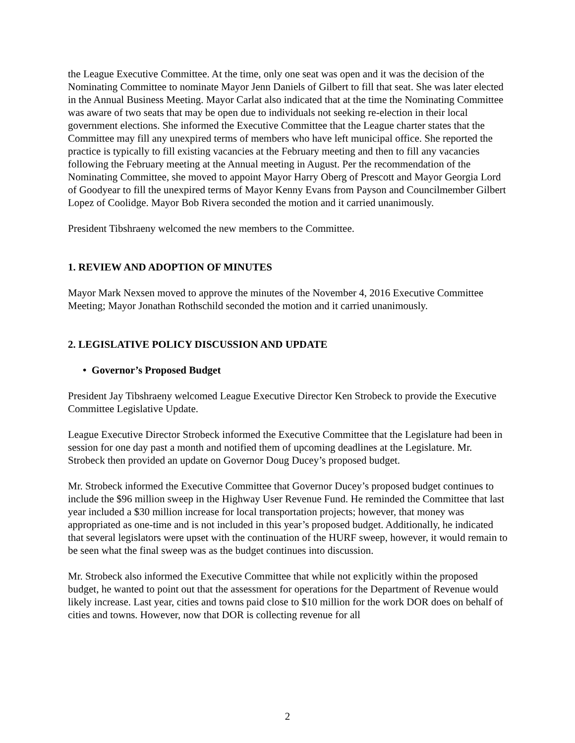the League Executive Committee. At the time, only one seat was open and it was the decision of the Nominating Committee to nominate Mayor Jenn Daniels of Gilbert to fill that seat. She was later elected in the Annual Business Meeting. Mayor Carlat also indicated that at the time the Nominating Committee was aware of two seats that may be open due to individuals not seeking re-election in their local government elections. She informed the Executive Committee that the League charter states that the Committee may fill any unexpired terms of members who have left municipal office. She reported the practice is typically to fill existing vacancies at the February meeting and then to fill any vacancies following the February meeting at the Annual meeting in August. Per the recommendation of the Nominating Committee, she moved to appoint Mayor Harry Oberg of Prescott and Mayor Georgia Lord of Goodyear to fill the unexpired terms of Mayor Kenny Evans from Payson and Councilmember Gilbert Lopez of Coolidge. Mayor Bob Rivera seconded the motion and it carried unanimously.
President Tibshraeny welcomed the new members to the Committee.
1. REVIEW AND ADOPTION OF MINUTES
Mayor Mark Nexsen moved to approve the minutes of the November 4, 2016 Executive Committee Meeting; Mayor Jonathan Rothschild seconded the motion and it carried unanimously.
2. LEGISLATIVE POLICY DISCUSSION AND UPDATE
• Governor’s Proposed Budget
President Jay Tibshraeny welcomed League Executive Director Ken Strobeck to provide the Executive Committee Legislative Update.
League Executive Director Strobeck informed the Executive Committee that the Legislature had been in session for one day past a month and notified them of upcoming deadlines at the Legislature. Mr. Strobeck then provided an update on Governor Doug Ducey’s proposed budget.
Mr. Strobeck informed the Executive Committee that Governor Ducey’s proposed budget continues to include the $96 million sweep in the Highway User Revenue Fund. He reminded the Committee that last year included a $30 million increase for local transportation projects; however, that money was appropriated as one-time and is not included in this year’s proposed budget. Additionally, he indicated that several legislators were upset with the continuation of the HURF sweep, however, it would remain to be seen what the final sweep was as the budget continues into discussion.
Mr. Strobeck also informed the Executive Committee that while not explicitly within the proposed budget, he wanted to point out that the assessment for operations for the Department of Revenue would likely increase. Last year, cities and towns paid close to $10 million for the work DOR does on behalf of cities and towns. However, now that DOR is collecting revenue for all
2